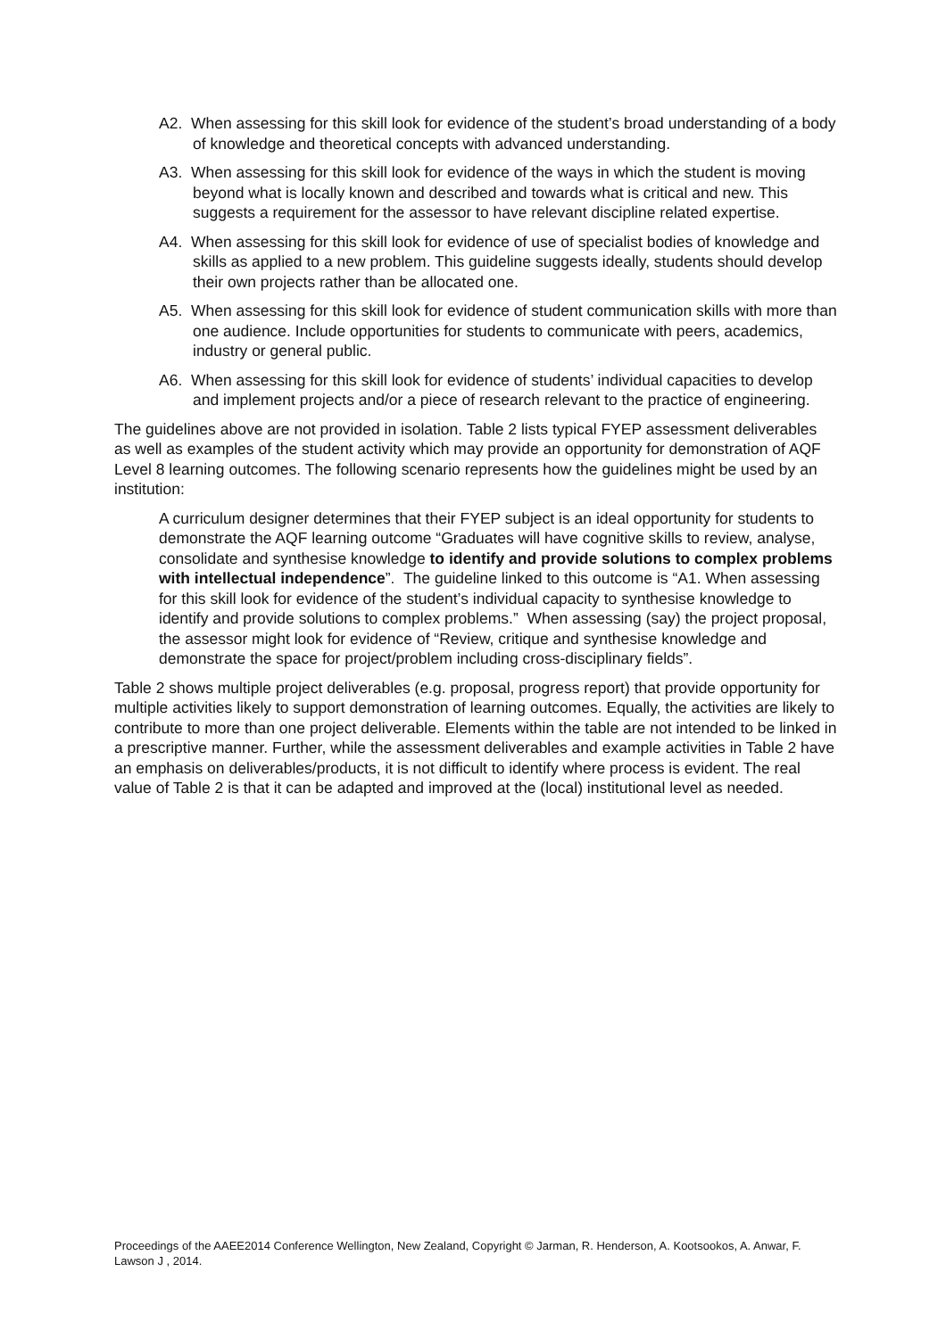A2. When assessing for this skill look for evidence of the student’s broad understanding of a body of knowledge and theoretical concepts with advanced understanding.
A3. When assessing for this skill look for evidence of the ways in which the student is moving beyond what is locally known and described and towards what is critical and new. This suggests a requirement for the assessor to have relevant discipline related expertise.
A4. When assessing for this skill look for evidence of use of specialist bodies of knowledge and skills as applied to a new problem. This guideline suggests ideally, students should develop their own projects rather than be allocated one.
A5. When assessing for this skill look for evidence of student communication skills with more than one audience. Include opportunities for students to communicate with peers, academics, industry or general public.
A6. When assessing for this skill look for evidence of students’ individual capacities to develop and implement projects and/or a piece of research relevant to the practice of engineering.
The guidelines above are not provided in isolation. Table 2 lists typical FYEP assessment deliverables as well as examples of the student activity which may provide an opportunity for demonstration of AQF Level 8 learning outcomes. The following scenario represents how the guidelines might be used by an institution:
A curriculum designer determines that their FYEP subject is an ideal opportunity for students to demonstrate the AQF learning outcome “Graduates will have cognitive skills to review, analyse, consolidate and synthesise knowledge to identify and provide solutions to complex problems with intellectual independence”. The guideline linked to this outcome is “A1. When assessing for this skill look for evidence of the student’s individual capacity to synthesise knowledge to identify and provide solutions to complex problems.” When assessing (say) the project proposal, the assessor might look for evidence of “Review, critique and synthesise knowledge and demonstrate the space for project/problem including cross-disciplinary fields”.
Table 2 shows multiple project deliverables (e.g. proposal, progress report) that provide opportunity for multiple activities likely to support demonstration of learning outcomes. Equally, the activities are likely to contribute to more than one project deliverable. Elements within the table are not intended to be linked in a prescriptive manner. Further, while the assessment deliverables and example activities in Table 2 have an emphasis on deliverables/products, it is not difficult to identify where process is evident. The real value of Table 2 is that it can be adapted and improved at the (local) institutional level as needed.
Proceedings of the AAEE2014 Conference Wellington, New Zealand, Copyright © Jarman, R. Henderson, A. Kootsookos, A. Anwar, F. Lawson J , 2014.